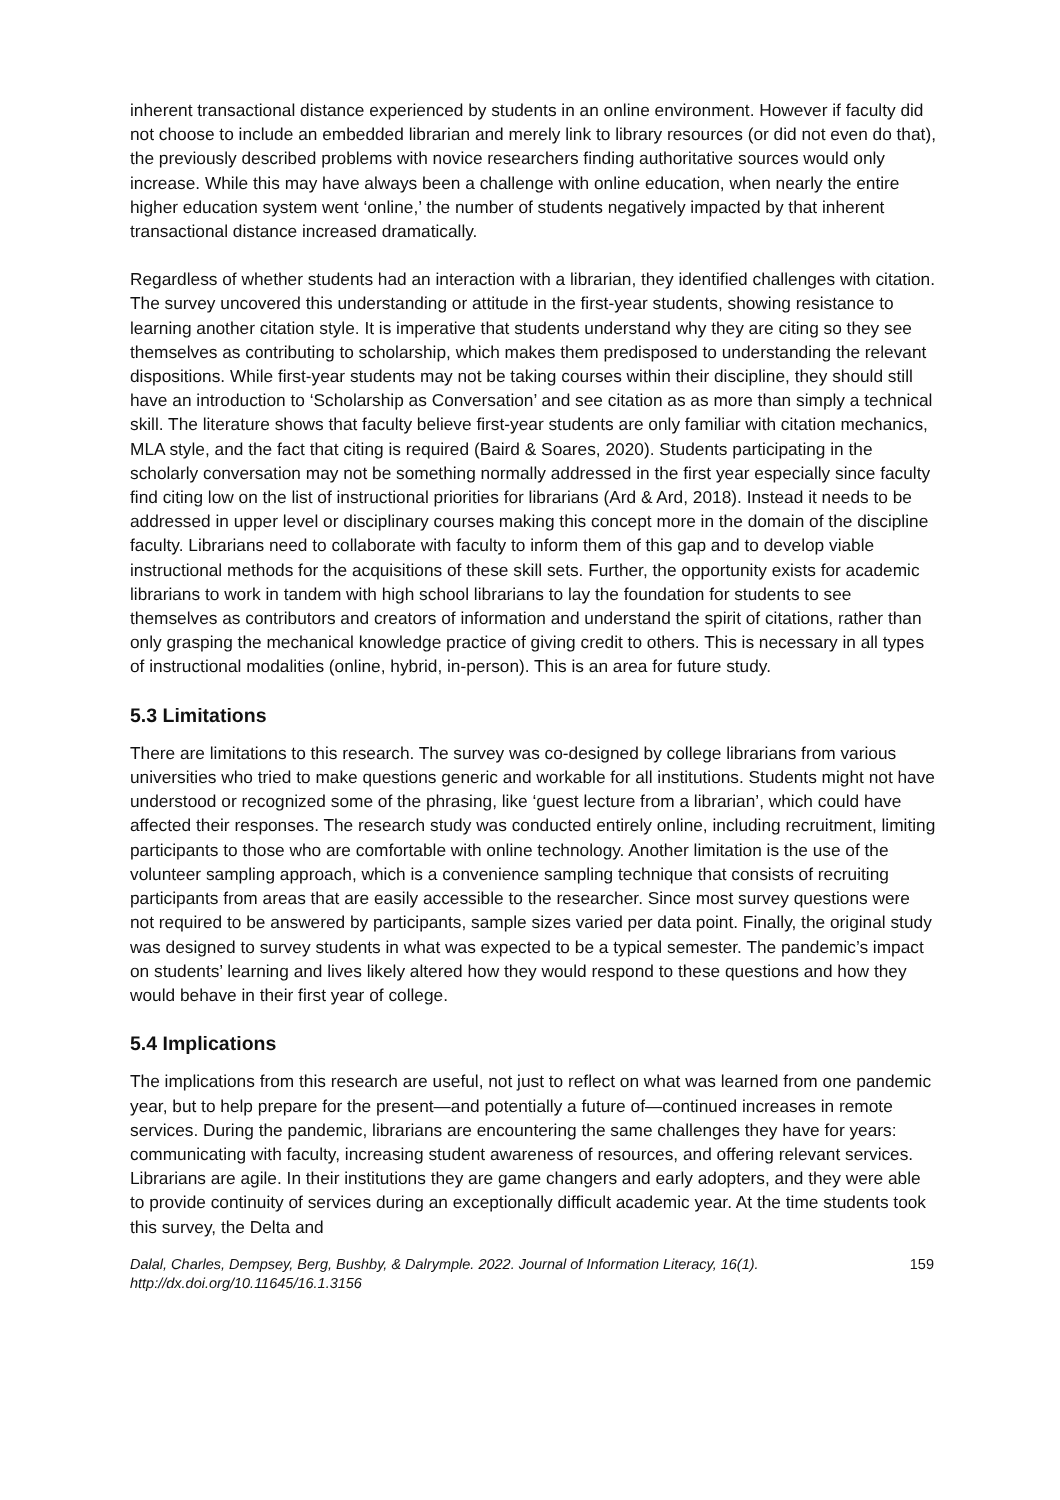inherent transactional distance experienced by students in an online environment. However if faculty did not choose to include an embedded librarian and merely link to library resources (or did not even do that), the previously described problems with novice researchers finding authoritative sources would only increase. While this may have always been a challenge with online education, when nearly the entire higher education system went ‘online,’ the number of students negatively impacted by that inherent transactional distance increased dramatically.
Regardless of whether students had an interaction with a librarian, they identified challenges with citation. The survey uncovered this understanding or attitude in the first-year students, showing resistance to learning another citation style. It is imperative that students understand why they are citing so they see themselves as contributing to scholarship, which makes them predisposed to understanding the relevant dispositions. While first-year students may not be taking courses within their discipline, they should still have an introduction to ‘Scholarship as Conversation’ and see citation as as more than simply a technical skill. The literature shows that faculty believe first-year students are only familiar with citation mechanics, MLA style, and the fact that citing is required (Baird & Soares, 2020). Students participating in the scholarly conversation may not be something normally addressed in the first year especially since faculty find citing low on the list of instructional priorities for librarians (Ard & Ard, 2018). Instead it needs to be addressed in upper level or disciplinary courses making this concept more in the domain of the discipline faculty. Librarians need to collaborate with faculty to inform them of this gap and to develop viable instructional methods for the acquisitions of these skill sets. Further, the opportunity exists for academic librarians to work in tandem with high school librarians to lay the foundation for students to see themselves as contributors and creators of information and understand the spirit of citations, rather than only grasping the mechanical knowledge practice of giving credit to others. This is necessary in all types of instructional modalities (online, hybrid, in-person). This is an area for future study.
5.3 Limitations
There are limitations to this research. The survey was co-designed by college librarians from various universities who tried to make questions generic and workable for all institutions. Students might not have understood or recognized some of the phrasing, like ‘guest lecture from a librarian’, which could have affected their responses. The research study was conducted entirely online, including recruitment, limiting participants to those who are comfortable with online technology. Another limitation is the use of the volunteer sampling approach, which is a convenience sampling technique that consists of recruiting participants from areas that are easily accessible to the researcher. Since most survey questions were not required to be answered by participants, sample sizes varied per data point. Finally, the original study was designed to survey students in what was expected to be a typical semester. The pandemic’s impact on students’ learning and lives likely altered how they would respond to these questions and how they would behave in their first year of college.
5.4 Implications
The implications from this research are useful, not just to reflect on what was learned from one pandemic year, but to help prepare for the present—and potentially a future of—continued increases in remote services. During the pandemic, librarians are encountering the same challenges they have for years: communicating with faculty, increasing student awareness of resources, and offering relevant services. Librarians are agile. In their institutions they are game changers and early adopters, and they were able to provide continuity of services during an exceptionally difficult academic year. At the time students took this survey, the Delta and
Dalal, Charles, Dempsey, Berg, Bushby, & Dalrymple. 2022. Journal of Information Literacy, 16(1).
http://dx.doi.org/10.11645/16.1.3156
159